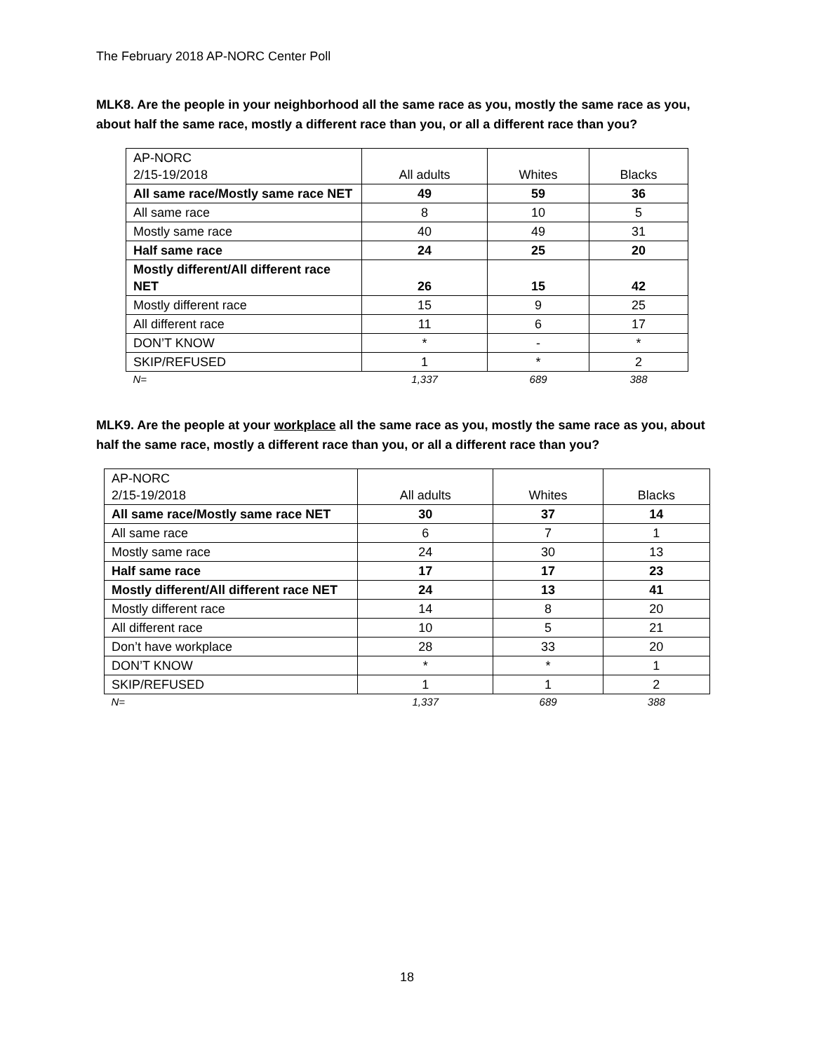The February 2018 AP-NORC Center Poll
MLK8. Are the people in your neighborhood all the same race as you, mostly the same race as you, about half the same race, mostly a different race than you, or all a different race than you?
| AP-NORC 2/15-19/2018 | All adults | Whites | Blacks |
| --- | --- | --- | --- |
| All same race/Mostly same race NET | 49 | 59 | 36 |
| All same race | 8 | 10 | 5 |
| Mostly same race | 40 | 49 | 31 |
| Half same race | 24 | 25 | 20 |
| Mostly different/All different race NET | 26 | 15 | 42 |
| Mostly different race | 15 | 9 | 25 |
| All different race | 11 | 6 | 17 |
| DON’T KNOW | * | - | * |
| SKIP/REFUSED | 1 | * | 2 |
| N= | 1,337 | 689 | 388 |
MLK9. Are the people at your workplace all the same race as you, mostly the same race as you, about half the same race, mostly a different race than you, or all a different race than you?
| AP-NORC 2/15-19/2018 | All adults | Whites | Blacks |
| --- | --- | --- | --- |
| All same race/Mostly same race NET | 30 | 37 | 14 |
| All same race | 6 | 7 | 1 |
| Mostly same race | 24 | 30 | 13 |
| Half same race | 17 | 17 | 23 |
| Mostly different/All different race NET | 24 | 13 | 41 |
| Mostly different race | 14 | 8 | 20 |
| All different race | 10 | 5 | 21 |
| Don’t have workplace | 28 | 33 | 20 |
| DON’T KNOW | * | * | 1 |
| SKIP/REFUSED | 1 | 1 | 2 |
| N= | 1,337 | 689 | 388 |
18